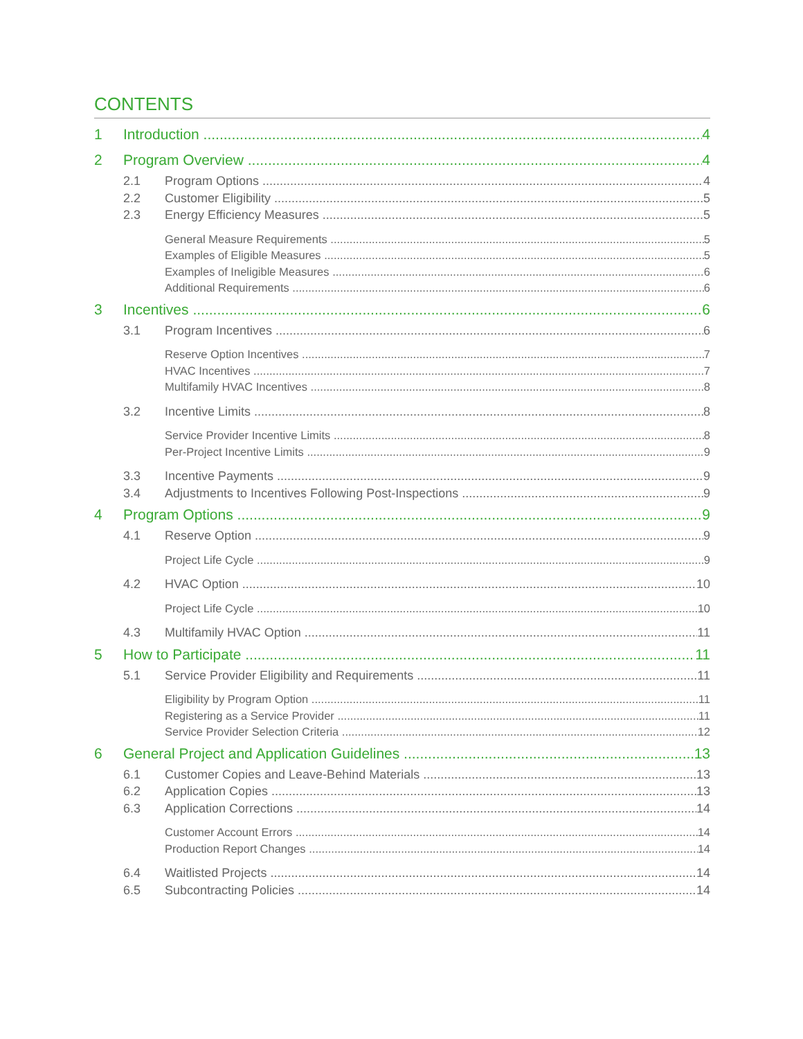CONTENTS
1 Introduction 4
2 Program Overview 4
2.1 Program Options 4
2.2 Customer Eligibility 5
2.3 Energy Efficiency Measures 5
General Measure Requirements 5
Examples of Eligible Measures 5
Examples of Ineligible Measures 6
Additional Requirements 6
3 Incentives 6
3.1 Program Incentives 6
Reserve Option Incentives 7
HVAC Incentives 7
Multifamily HVAC Incentives 8
3.2 Incentive Limits 8
Service Provider Incentive Limits 8
Per-Project Incentive Limits 9
3.3 Incentive Payments 9
3.4 Adjustments to Incentives Following Post-Inspections 9
4 Program Options 9
4.1 Reserve Option 9
Project Life Cycle 9
4.2 HVAC Option 10
Project Life Cycle 10
4.3 Multifamily HVAC Option 11
5 How to Participate 11
5.1 Service Provider Eligibility and Requirements 11
Eligibility by Program Option 11
Registering as a Service Provider 11
Service Provider Selection Criteria 12
6 General Project and Application Guidelines 13
6.1 Customer Copies and Leave-Behind Materials 13
6.2 Application Copies 13
6.3 Application Corrections 14
Customer Account Errors 14
Production Report Changes 14
6.4 Waitlisted Projects 14
6.5 Subcontracting Policies 14